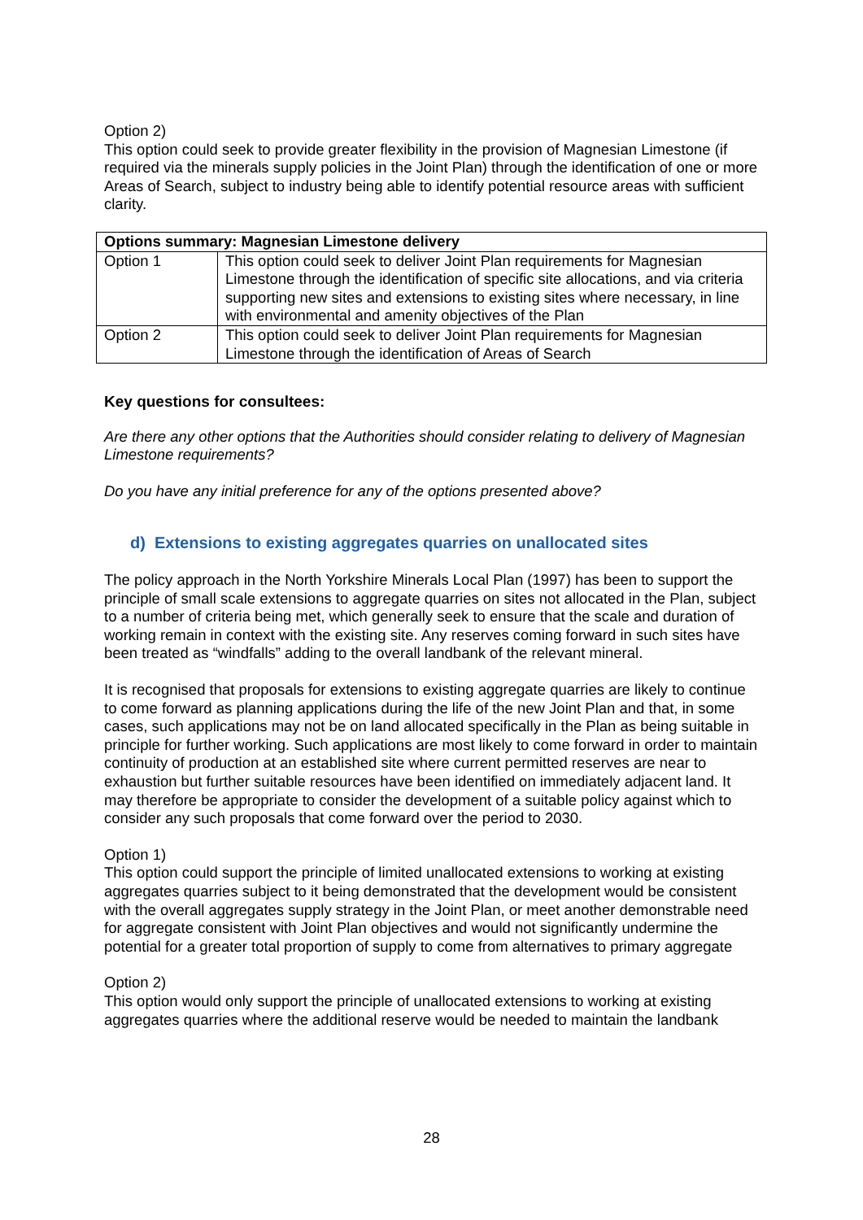Option 2)
This option could seek to provide greater flexibility in the provision of Magnesian Limestone (if required via the minerals supply policies in the Joint Plan) through the identification of one or more Areas of Search, subject to industry being able to identify potential resource areas with sufficient clarity.
| Options summary: Magnesian Limestone delivery | |
| --- | --- |
| Option 1 | This option could seek to deliver Joint Plan requirements for Magnesian Limestone through the identification of specific site allocations, and via criteria supporting new sites and extensions to existing sites where necessary, in line with environmental and amenity objectives of the Plan |
| Option 2 | This option could seek to deliver Joint Plan requirements for Magnesian Limestone through the identification of Areas of Search |
Key questions for consultees:
Are there any other options that the Authorities should consider relating to delivery of Magnesian Limestone requirements?
Do you have any initial preference for any of the options presented above?
d) Extensions to existing aggregates quarries on unallocated sites
The policy approach in the North Yorkshire Minerals Local Plan (1997) has been to support the principle of small scale extensions to aggregate quarries on sites not allocated in the Plan, subject to a number of criteria being met, which generally seek to ensure that the scale and duration of working remain in context with the existing site. Any reserves coming forward in such sites have been treated as “windfalls” adding to the overall landbank of the relevant mineral.
It is recognised that proposals for extensions to existing aggregate quarries are likely to continue to come forward as planning applications during the life of the new Joint Plan and that, in some cases, such applications may not be on land allocated specifically in the Plan as being suitable in principle for further working. Such applications are most likely to come forward in order to maintain continuity of production at an established site where current permitted reserves are near to exhaustion but further suitable resources have been identified on immediately adjacent land. It may therefore be appropriate to consider the development of a suitable policy against which to consider any such proposals that come forward over the period to 2030.
Option 1)
This option could support the principle of limited unallocated extensions to working at existing aggregates quarries subject to it being demonstrated that the development would be consistent with the overall aggregates supply strategy in the Joint Plan, or meet another demonstrable need for aggregate consistent with Joint Plan objectives and would not significantly undermine the potential for a greater total proportion of supply to come from alternatives to primary aggregate
Option 2)
This option would only support the principle of unallocated extensions to working at existing aggregates quarries where the additional reserve would be needed to maintain the landbank
28